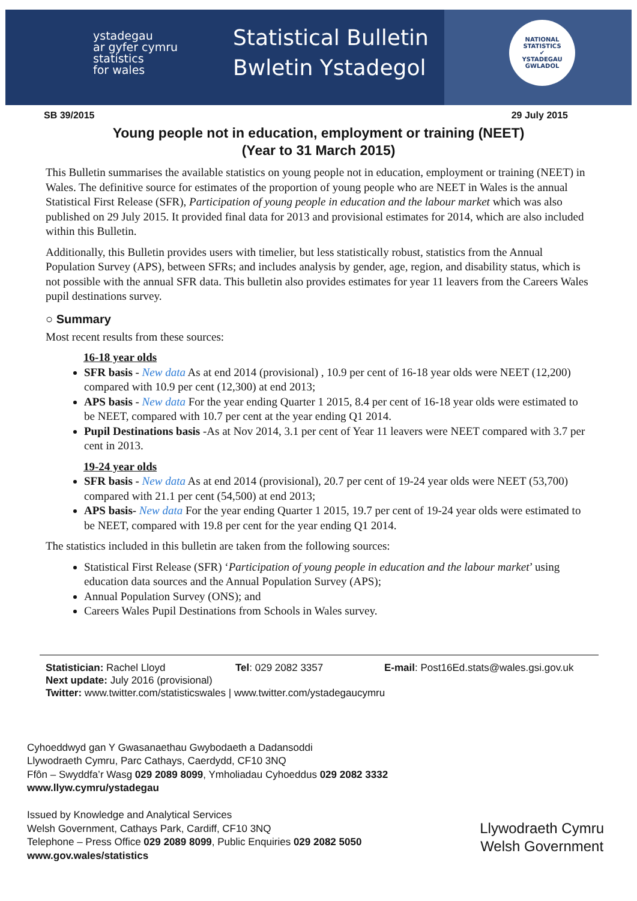ystadegau
ar gyfer cymru
statistics
for wales
Statistical Bulletin
Bwletin Ystadegol
NATIONAL STATISTICS
✔
YSTADEGAU GWLADOL
SB 39/2015 29 July 2015
Young people not in education, employment or training (NEET)
(Year to 31 March 2015)
This Bulletin summarises the available statistics on young people not in education, employment or training (NEET) in Wales. The definitive source for estimates of the proportion of young people who are NEET in Wales is the annual Statistical First Release (SFR), Participation of young people in education and the labour market which was also published on 29 July 2015. It provided final data for 2013 and provisional estimates for 2014, which are also included within this Bulletin.
Additionally, this Bulletin provides users with timelier, but less statistically robust, statistics from the Annual Population Survey (APS), between SFRs; and includes analysis by gender, age, region, and disability status, which is not possible with the annual SFR data. This bulletin also provides estimates for year 11 leavers from the Careers Wales pupil destinations survey.
○ Summary
Most recent results from these sources:
16-18 year olds
SFR basis - New data As at end 2014 (provisional) , 10.9 per cent of 16-18 year olds were NEET (12,200) compared with 10.9 per cent (12,300) at end 2013;
APS basis - New data For the year ending Quarter 1 2015, 8.4 per cent of 16-18 year olds were estimated to be NEET, compared with 10.7 per cent at the year ending Q1 2014.
Pupil Destinations basis -As at Nov 2014, 3.1 per cent of Year 11 leavers were NEET compared with 3.7 per cent in 2013.
19-24 year olds
SFR basis - New data As at end 2014 (provisional), 20.7 per cent of 19-24 year olds were NEET (53,700) compared with 21.1 per cent (54,500) at end 2013;
APS basis- New data For the year ending Quarter 1 2015, 19.7 per cent of 19-24 year olds were estimated to be NEET, compared with 19.8 per cent for the year ending Q1 2014.
The statistics included in this bulletin are taken from the following sources:
Statistical First Release (SFR) ‘Participation of young people in education and the labour market’ using education data sources and the Annual Population Survey (APS);
Annual Population Survey (ONS); and
Careers Wales Pupil Destinations from Schools in Wales survey.
Statistician: Rachel Lloyd Tel: 029 2082 3357 E-mail: Post16Ed.stats@wales.gsi.gov.uk
Next update: July 2016 (provisional)
Twitter: www.twitter.com/statisticswales | www.twitter.com/ystadegaucymru
Cyhoeddwyd gan Y Gwasanaethau Gwybodaeth a Dadansoddi
Llywodraeth Cymru, Parc Cathays, Caerdydd, CF10 3NQ
Ffôn – Swyddfa’r Wasg 029 2089 8099, Ymholiadau Cyhoeddus 029 2082 3332
www.llyw.cymru/ystadegau
Issued by Knowledge and Analytical Services
Welsh Government, Cathays Park, Cardiff, CF10 3NQ
Telephone – Press Office 029 2089 8099, Public Enquiries 029 2082 5050
www.gov.wales/statistics
Llywodraeth Cymru
Welsh Government